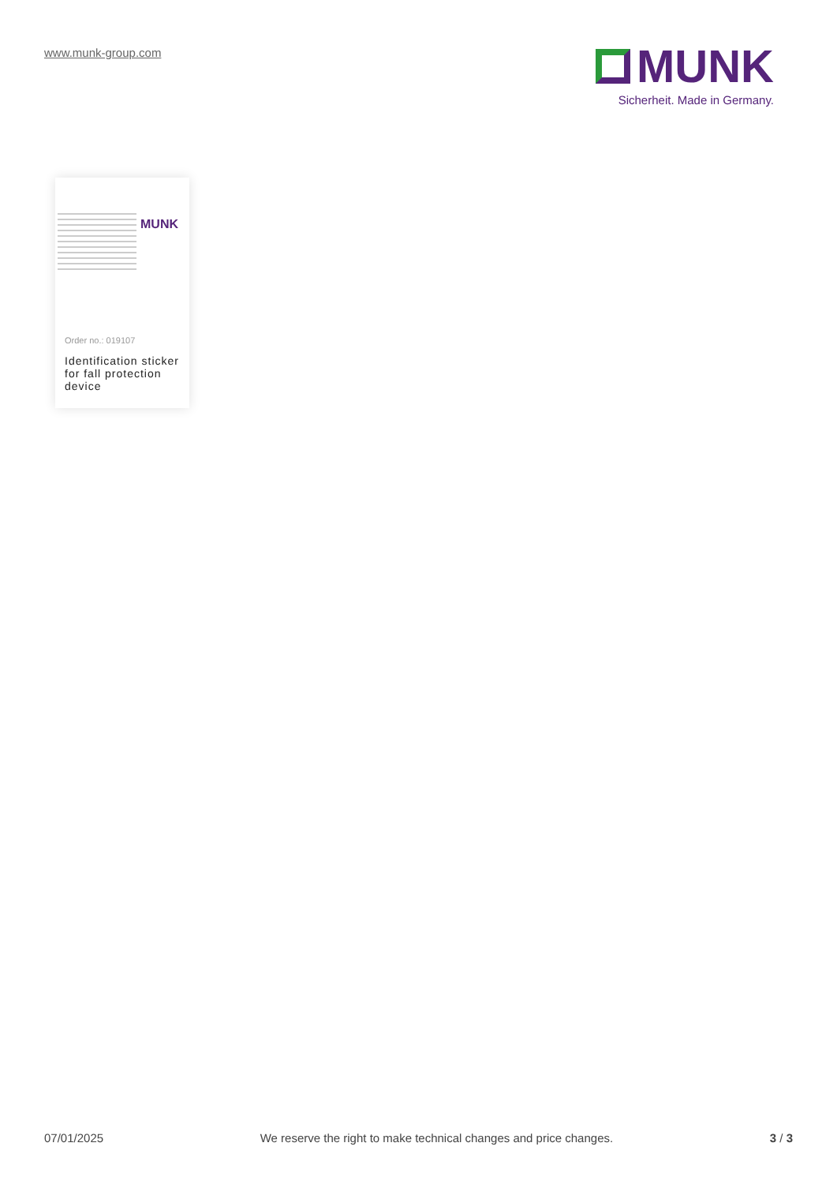www.munk-group.com
MUNK
Sicherheit. Made in Germany.
MUNK
Order no.: 019107
Identification sticker for fall protection device
07/01/2025 We reserve the right to make technical changes and price changes. 3 / 3